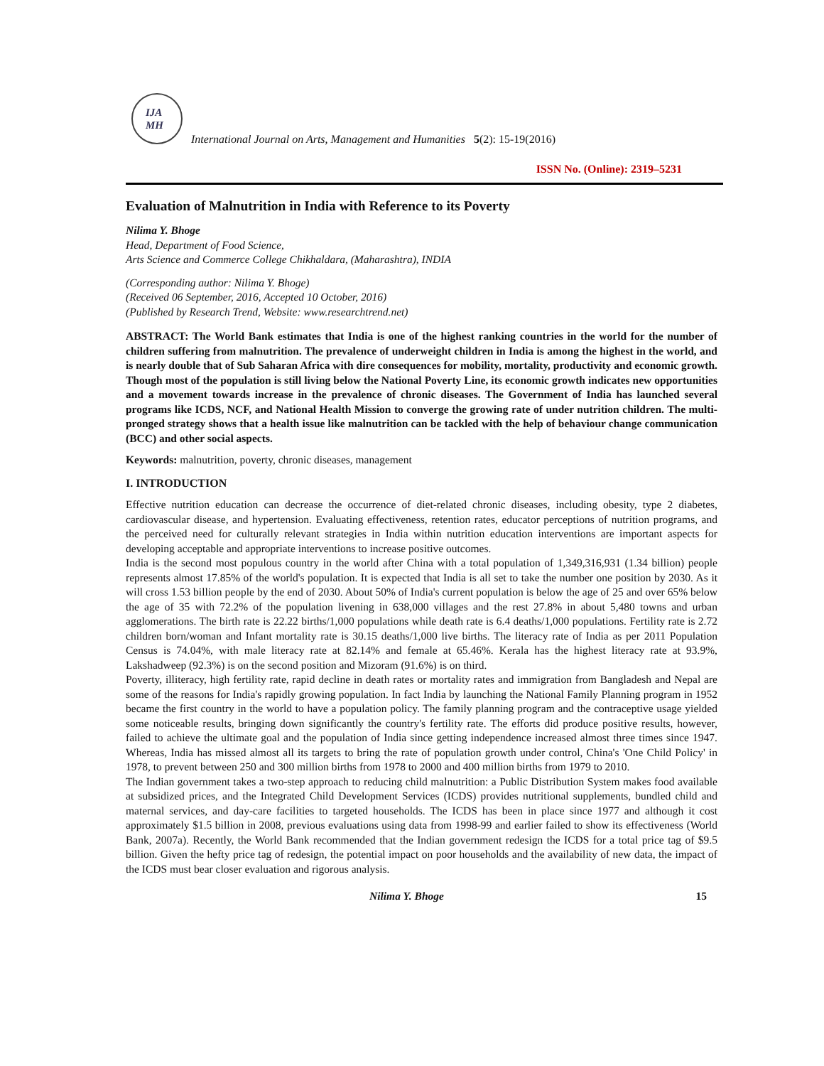IJA
MH
International Journal on Arts, Management and Humanities 5(2): 15-19(2016)
ISSN No. (Online): 2319–5231
Evaluation of Malnutrition in India with Reference to its Poverty
Nilima Y. Bhoge
Head, Department of Food Science,
Arts Science and Commerce College Chikhaldara, (Maharashtra), INDIA
(Corresponding author: Nilima Y. Bhoge)
(Received 06 September, 2016, Accepted 10 October, 2016)
(Published by Research Trend, Website: www.researchtrend.net)
ABSTRACT: The World Bank estimates that India is one of the highest ranking countries in the world for the number of children suffering from malnutrition. The prevalence of underweight children in India is among the highest in the world, and is nearly double that of Sub Saharan Africa with dire consequences for mobility, mortality, productivity and economic growth. Though most of the population is still living below the National Poverty Line, its economic growth indicates new opportunities and a movement towards increase in the prevalence of chronic diseases. The Government of India has launched several programs like ICDS, NCF, and National Health Mission to converge the growing rate of under nutrition children. The multi-pronged strategy shows that a health issue like malnutrition can be tackled with the help of behaviour change communication (BCC) and other social aspects.
Keywords: malnutrition, poverty, chronic diseases, management
I. INTRODUCTION
Effective nutrition education can decrease the occurrence of diet-related chronic diseases, including obesity, type 2 diabetes, cardiovascular disease, and hypertension. Evaluating effectiveness, retention rates, educator perceptions of nutrition programs, and the perceived need for culturally relevant strategies in India within nutrition education interventions are important aspects for developing acceptable and appropriate interventions to increase positive outcomes.
India is the second most populous country in the world after China with a total population of 1,349,316,931 (1.34 billion) people represents almost 17.85% of the world's population. It is expected that India is all set to take the number one position by 2030. As it will cross 1.53 billion people by the end of 2030. About 50% of India's current population is below the age of 25 and over 65% below the age of 35 with 72.2% of the population livening in 638,000 villages and the rest 27.8% in about 5,480 towns and urban agglomerations. The birth rate is 22.22 births/1,000 populations while death rate is 6.4 deaths/1,000 populations. Fertility rate is 2.72 children born/woman and Infant mortality rate is 30.15 deaths/1,000 live births. The literacy rate of India as per 2011 Population Census is 74.04%, with male literacy rate at 82.14% and female at 65.46%. Kerala has the highest literacy rate at 93.9%, Lakshadweep (92.3%) is on the second position and Mizoram (91.6%) is on third.
Poverty, illiteracy, high fertility rate, rapid decline in death rates or mortality rates and immigration from Bangladesh and Nepal are some of the reasons for India's rapidly growing population. In fact India by launching the National Family Planning program in 1952 became the first country in the world to have a population policy. The family planning program and the contraceptive usage yielded some noticeable results, bringing down significantly the country's fertility rate. The efforts did produce positive results, however, failed to achieve the ultimate goal and the population of India since getting independence increased almost three times since 1947. Whereas, India has missed almost all its targets to bring the rate of population growth under control, China's 'One Child Policy' in 1978, to prevent between 250 and 300 million births from 1978 to 2000 and 400 million births from 1979 to 2010.
The Indian government takes a two-step approach to reducing child malnutrition: a Public Distribution System makes food available at subsidized prices, and the Integrated Child Development Services (ICDS) provides nutritional supplements, bundled child and maternal services, and day-care facilities to targeted households. The ICDS has been in place since 1977 and although it cost approximately $1.5 billion in 2008, previous evaluations using data from 1998-99 and earlier failed to show its effectiveness (World Bank, 2007a). Recently, the World Bank recommended that the Indian government redesign the ICDS for a total price tag of $9.5 billion. Given the hefty price tag of redesign, the potential impact on poor households and the availability of new data, the impact of the ICDS must bear closer evaluation and rigorous analysis.
Nilima Y. Bhoge 15